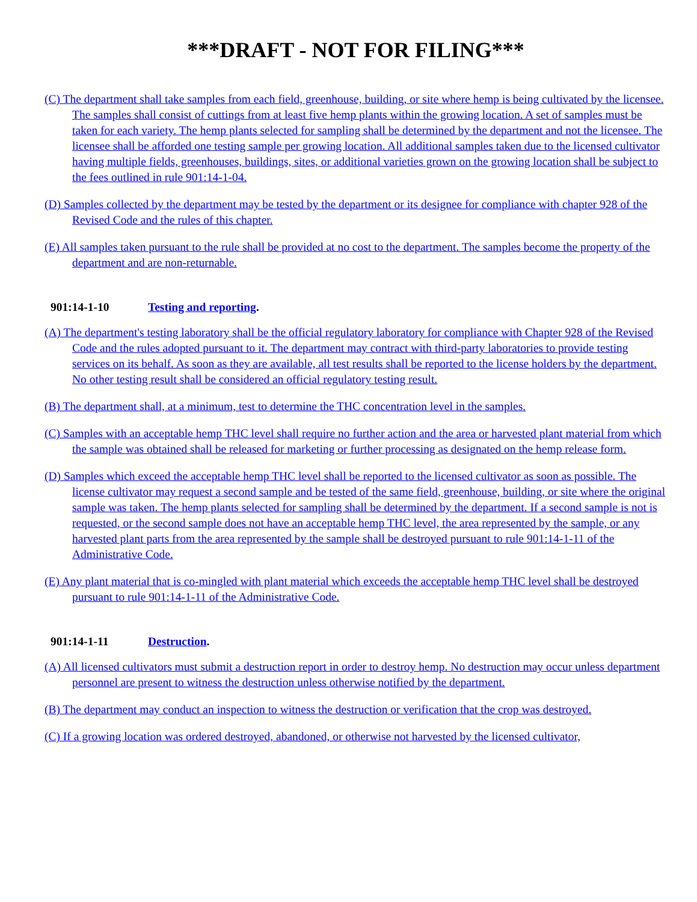***DRAFT - NOT FOR FILING***
(C) The department shall take samples from each field, greenhouse, building, or site where hemp is being cultivated by the licensee. The samples shall consist of cuttings from at least five hemp plants within the growing location. A set of samples must be taken for each variety. The hemp plants selected for sampling shall be determined by the department and not the licensee. The licensee shall be afforded one testing sample per growing location. All additional samples taken due to the licensed cultivator having multiple fields, greenhouses, buildings, sites, or additional varieties grown on the growing location shall be subject to the fees outlined in rule 901:14-1-04.
(D) Samples collected by the department may be tested by the department or its designee for compliance with chapter 928 of the Revised Code and the rules of this chapter.
(E) All samples taken pursuant to the rule shall be provided at no cost to the department. The samples become the property of the department and are non-returnable.
901:14-1-10 Testing and reporting.
(A) The department's testing laboratory shall be the official regulatory laboratory for compliance with Chapter 928 of the Revised Code and the rules adopted pursuant to it. The department may contract with third-party laboratories to provide testing services on its behalf. As soon as they are available, all test results shall be reported to the license holders by the department. No other testing result shall be considered an official regulatory testing result.
(B) The department shall, at a minimum, test to determine the THC concentration level in the samples.
(C) Samples with an acceptable hemp THC level shall require no further action and the area or harvested plant material from which the sample was obtained shall be released for marketing or further processing as designated on the hemp release form.
(D) Samples which exceed the acceptable hemp THC level shall be reported to the licensed cultivator as soon as possible. The license cultivator may request a second sample and be tested of the same field, greenhouse, building, or site where the original sample was taken. The hemp plants selected for sampling shall be determined by the department. If a second sample is not is requested, or the second sample does not have an acceptable hemp THC level, the area represented by the sample, or any harvested plant parts from the area represented by the sample shall be destroyed pursuant to rule 901:14-1-11 of the Administrative Code.
(E) Any plant material that is co-mingled with plant material which exceeds the acceptable hemp THC level shall be destroyed pursuant to rule 901:14-1-11 of the Administrative Code.
901:14-1-11 Destruction.
(A) All licensed cultivators must submit a destruction report in order to destroy hemp. No destruction may occur unless department personnel are present to witness the destruction unless otherwise notified by the department.
(B) The department may conduct an inspection to witness the destruction or verification that the crop was destroyed.
(C) If a growing location was ordered destroyed, abandoned, or otherwise not harvested by the licensed cultivator,